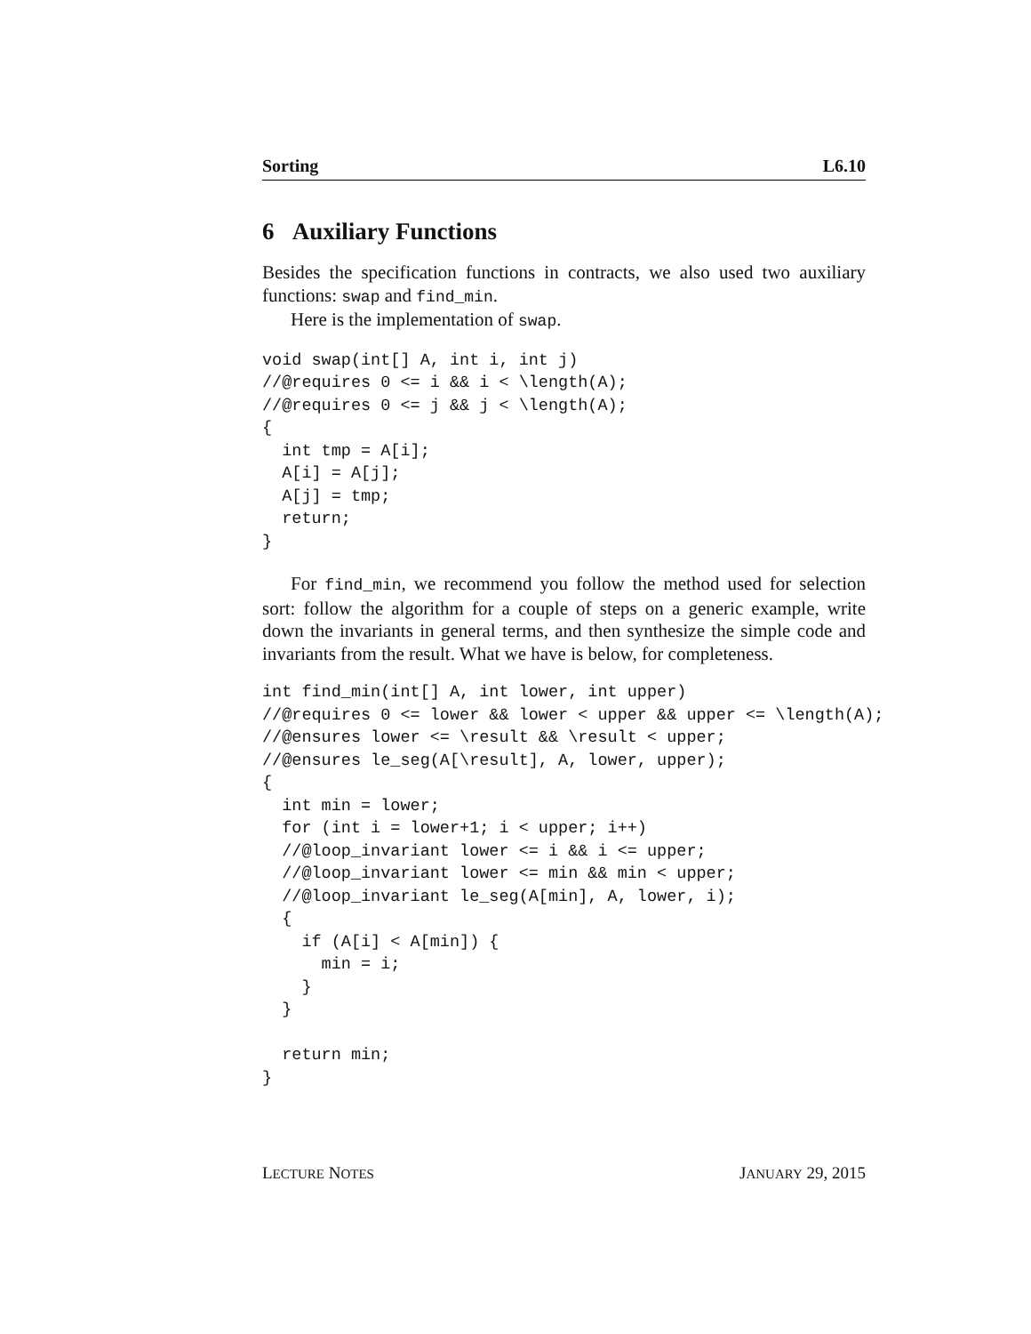Sorting L6.10
6 Auxiliary Functions
Besides the specification functions in contracts, we also used two auxiliary functions: swap and find_min.
Here is the implementation of swap.
void swap(int[] A, int i, int j)
//@requires 0 <= i && i < \length(A);
//@requires 0 <= j && j < \length(A);
{
  int tmp = A[i];
  A[i] = A[j];
  A[j] = tmp;
  return;
}
For find_min, we recommend you follow the method used for selection sort: follow the algorithm for a couple of steps on a generic example, write down the invariants in general terms, and then synthesize the simple code and invariants from the result. What we have is below, for completeness.
int find_min(int[] A, int lower, int upper)
//@requires 0 <= lower && lower < upper && upper <= \length(A);
//@ensures lower <= \result && \result < upper;
//@ensures le_seg(A[\result], A, lower, upper);
{
  int min = lower;
  for (int i = lower+1; i < upper; i++)
  //@loop_invariant lower <= i && i <= upper;
  //@loop_invariant lower <= min && min < upper;
  //@loop_invariant le_seg(A[min], A, lower, i);
  {
    if (A[i] < A[min]) {
      min = i;
    }
  }

  return min;
}
LECTURE NOTES JANUARY 29, 2015